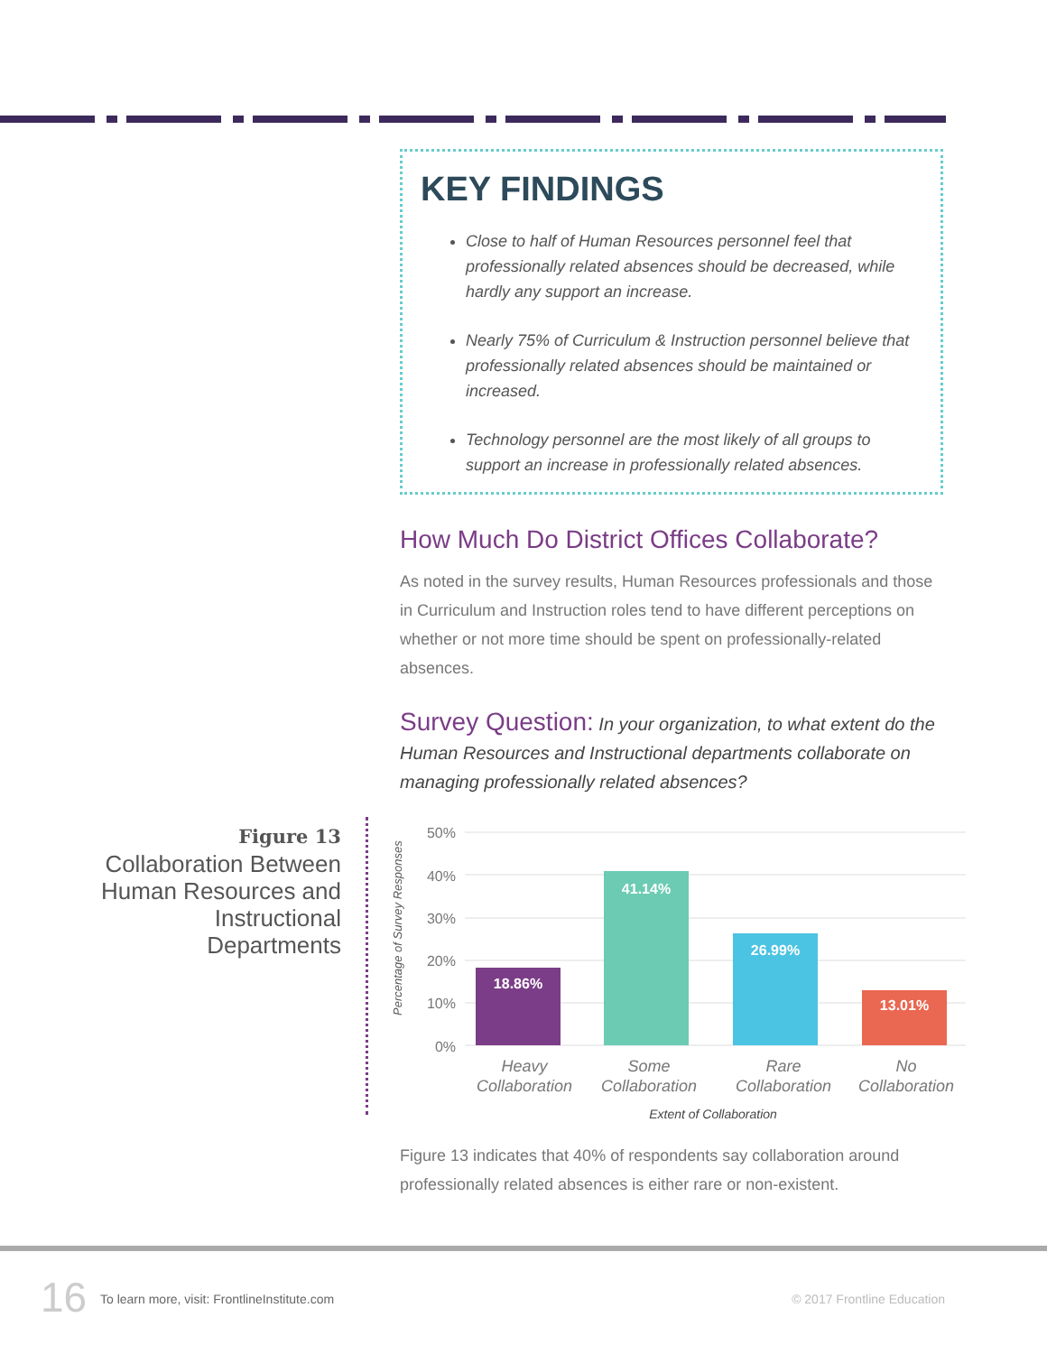KEY FINDINGS
Close to half of Human Resources personnel feel that professionally related absences should be decreased, while hardly any support an increase.
Nearly 75% of Curriculum & Instruction personnel believe that professionally related absences should be maintained or increased.
Technology personnel are the most likely of all groups to support an increase in professionally related absences.
How Much Do District Offices Collaborate?
As noted in the survey results, Human Resources professionals and those in Curriculum and Instruction roles tend to have different perceptions on whether or not more time should be spent on professionally-related absences.
Survey Question: In your organization, to what extent do the Human Resources and Instructional departments collaborate on managing professionally related absences?
Figure 13
Collaboration Between Human Resources and Instructional Departments
50%
40%
30%
20%
10%
0%
Percentage of Survey Responses
18.86%
41.14%
26.99%
13.01%
Heavy
Collaboration
Some
Collaboration
Rare
Collaboration
No
Collaboration
Extent of Collaboration
Figure 13 indicates that 40% of respondents say collaboration around professionally related absences is either rare or non-existent.
16
To learn more, visit: FrontlineInstitute.com
© 2017 Frontline Education